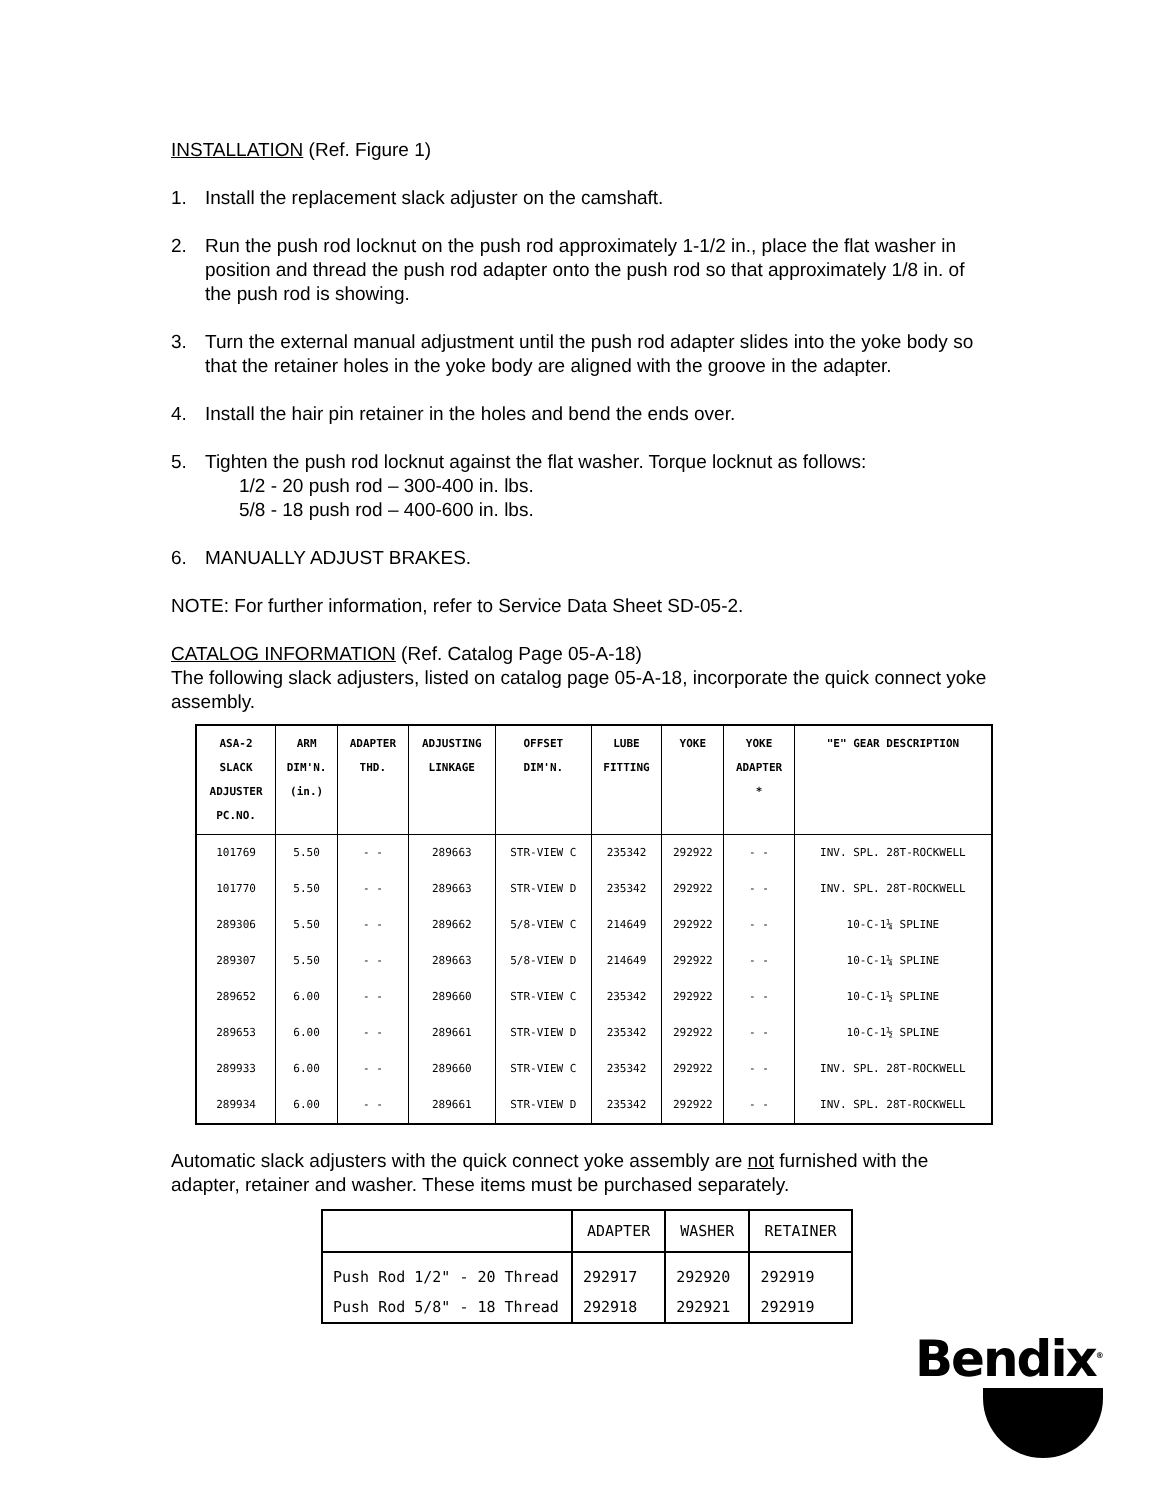INSTALLATION (Ref. Figure 1)
1. Install the replacement slack adjuster on the camshaft.
2. Run the push rod locknut on the push rod approximately 1-1/2 in., place the flat washer in position and thread the push rod adapter onto the push rod so that approximately 1/8 in. of the push rod is showing.
3. Turn the external manual adjustment until the push rod adapter slides into the yoke body so that the retainer holes in the yoke body are aligned with the groove in the adapter.
4. Install the hair pin retainer in the holes and bend the ends over.
5. Tighten the push rod locknut against the flat washer. Torque locknut as follows:
1/2 - 20 push rod – 300-400 in. lbs.
5/8 - 18 push rod – 400-600 in. lbs.
6. MANUALLY ADJUST BRAKES.
NOTE: For further information, refer to Service Data Sheet SD-05-2.
CATALOG INFORMATION (Ref. Catalog Page 05-A-18)
The following slack adjusters, listed on catalog page 05-A-18, incorporate the quick connect yoke assembly.
| ASA-2 SLACK ADJUSTER PC.NO. | ARM DIM'N. (in.) | ADAPTER THD. | ADJUSTING LINKAGE | OFFSET DIM'N. | LUBE FITTING | YOKE | YOKE ADAPTER * | "E" GEAR DESCRIPTION |
| --- | --- | --- | --- | --- | --- | --- | --- | --- |
| 101769 | 5.50 | - - | 289663 | STR-VIEW C | 235342 | 292922 | - - | INV. SPL. 28T-ROCKWELL |
| 101770 | 5.50 | - - | 289663 | STR-VIEW D | 235342 | 292922 | - - | INV. SPL. 28T-ROCKWELL |
| 289306 | 5.50 | - - | 289662 | 5/8-VIEW C | 214649 | 292922 | - - | 10-C-1¼ SPLINE |
| 289307 | 5.50 | - - | 289663 | 5/8-VIEW D | 214649 | 292922 | - - | 10-C-1¼ SPLINE |
| 289652 | 6.00 | - - | 289660 | STR-VIEW C | 235342 | 292922 | - - | 10-C-1½ SPLINE |
| 289653 | 6.00 | - - | 289661 | STR-VIEW D | 235342 | 292922 | - - | 10-C-1½ SPLINE |
| 289933 | 6.00 | - - | 289660 | STR-VIEW C | 235342 | 292922 | - - | INV. SPL. 28T-ROCKWELL |
| 289934 | 6.00 | - - | 289661 | STR-VIEW D | 235342 | 292922 | - - | INV. SPL. 28T-ROCKWELL |
Automatic slack adjusters with the quick connect yoke assembly are not furnished with the adapter, retainer and washer. These items must be purchased separately.
| | ADAPTER | WASHER | RETAINER |
| --- | --- | --- | --- |
| Push Rod 1/2" - 20 Thread | 292917 | 292920 | 292919 |
| Push Rod 5/8" - 18 Thread | 292918 | 292921 | 292919 |
Bendix<sup>®</sup>